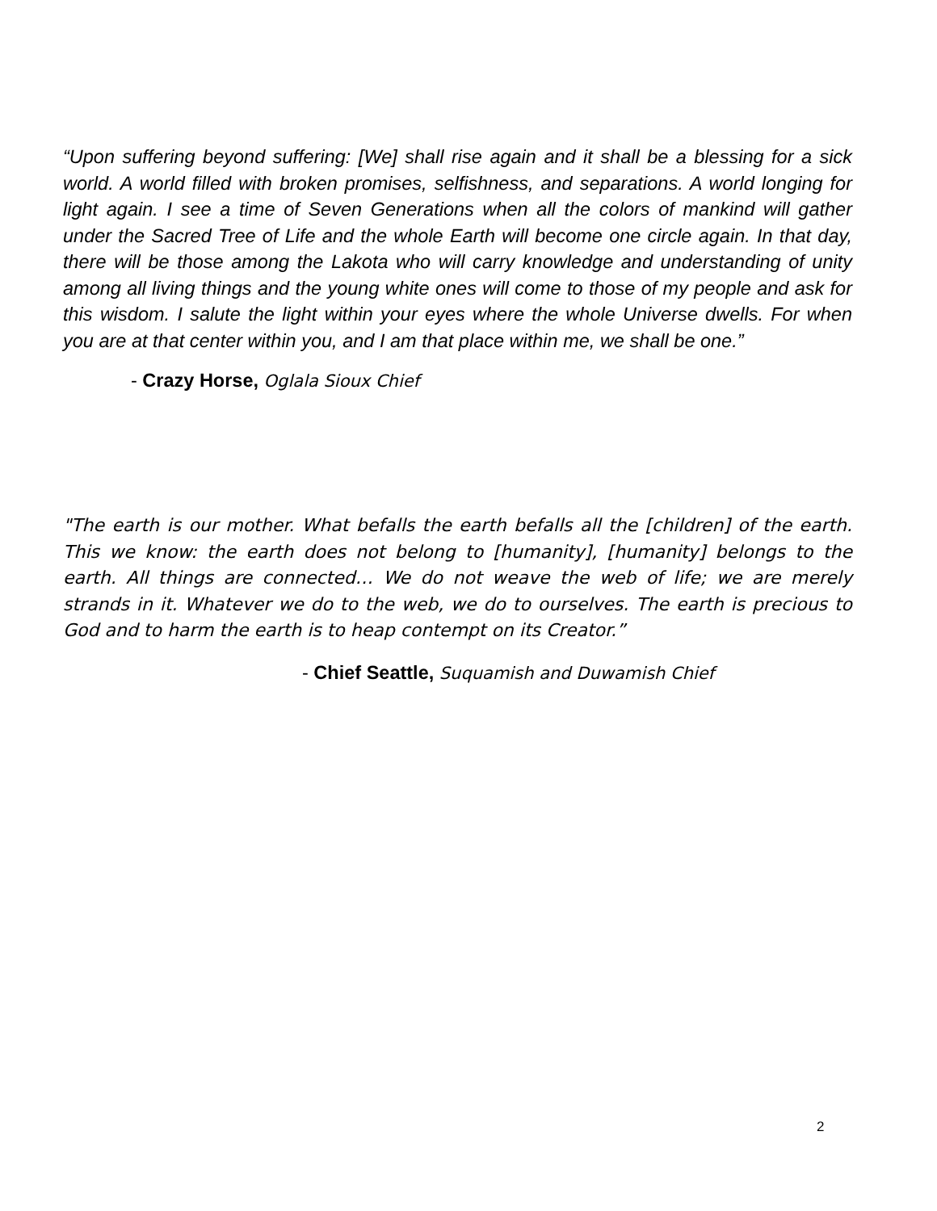“Upon suffering beyond suffering: [We] shall rise again and it shall be a blessing for a sick world. A world filled with broken promises, selfishness, and separations. A world longing for light again. I see a time of Seven Generations when all the colors of mankind will gather under the Sacred Tree of Life and the whole Earth will become one circle again. In that day, there will be those among the Lakota who will carry knowledge and understanding of unity among all living things and the young white ones will come to those of my people and ask for this wisdom. I salute the light within your eyes where the whole Universe dwells. For when you are at that center within you, and I am that place within me, we shall be one.”
- Crazy Horse, Oglala Sioux Chief
"The earth is our mother. What befalls the earth befalls all the [children] of the earth. This we know: the earth does not belong to [humanity], [humanity] belongs to the earth. All things are connected… We do not weave the web of life; we are merely strands in it. Whatever we do to the web, we do to ourselves. The earth is precious to God and to harm the earth is to heap contempt on its Creator.”
- Chief Seattle, Suquamish and Duwamish Chief
2